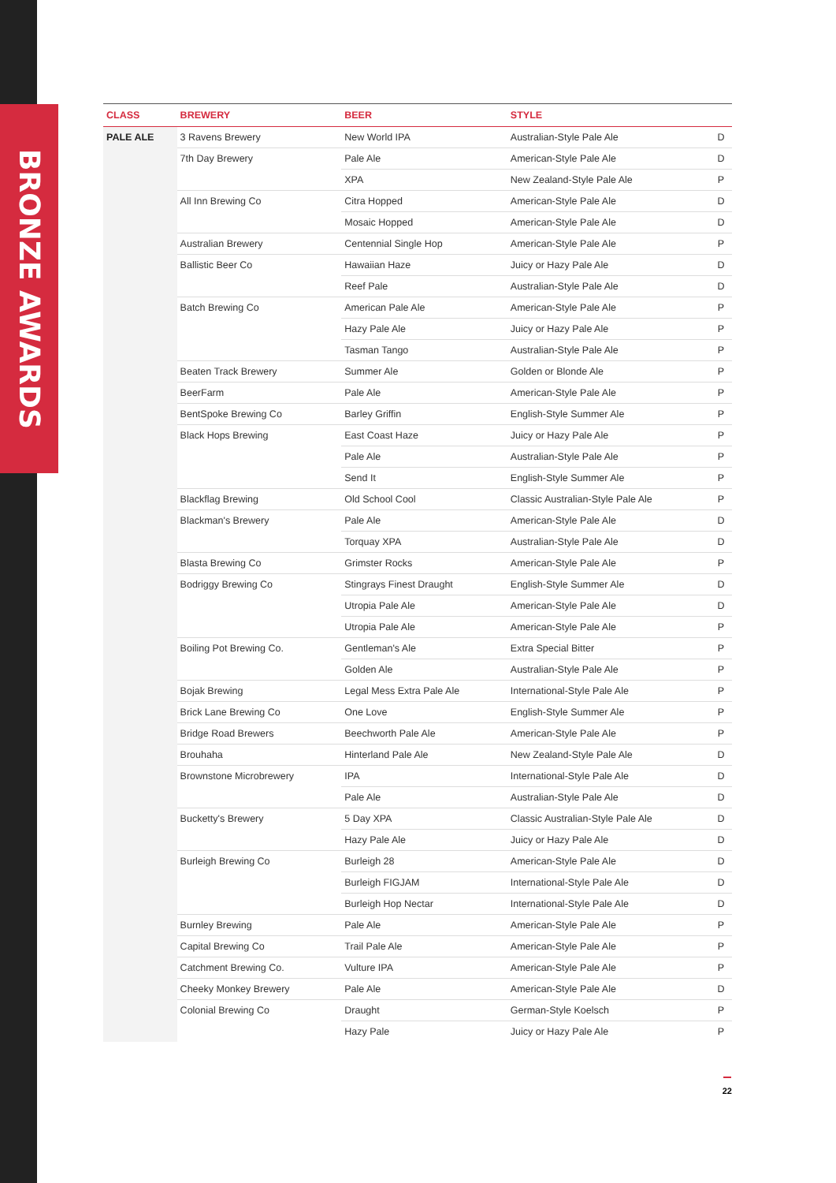BRONZE AWARDS
| CLASS | BREWERY | BEER | STYLE | |
| --- | --- | --- | --- | --- |
| PALE ALE | 3 Ravens Brewery | New World IPA | Australian-Style Pale Ale | D |
| | 7th Day Brewery | Pale Ale | American-Style Pale Ale | D |
| | | XPA | New Zealand-Style Pale Ale | P |
| | All Inn Brewing Co | Citra Hopped | American-Style Pale Ale | D |
| | | Mosaic Hopped | American-Style Pale Ale | D |
| | Australian Brewery | Centennial Single Hop | American-Style Pale Ale | P |
| | Ballistic Beer Co | Hawaiian Haze | Juicy or Hazy Pale Ale | D |
| | | Reef Pale | Australian-Style Pale Ale | D |
| | Batch Brewing Co | American Pale Ale | American-Style Pale Ale | P |
| | | Hazy Pale Ale | Juicy or Hazy Pale Ale | P |
| | | Tasman Tango | Australian-Style Pale Ale | P |
| | Beaten Track Brewery | Summer Ale | Golden or Blonde Ale | P |
| | BeerFarm | Pale Ale | American-Style Pale Ale | P |
| | BentSpoke Brewing Co | Barley Griffin | English-Style Summer Ale | P |
| | Black Hops Brewing | East Coast Haze | Juicy or Hazy Pale Ale | P |
| | | Pale Ale | Australian-Style Pale Ale | P |
| | | Send It | English-Style Summer Ale | P |
| | Blackflag Brewing | Old School Cool | Classic Australian-Style Pale Ale | P |
| | Blackman's Brewery | Pale Ale | American-Style Pale Ale | D |
| | | Torquay XPA | Australian-Style Pale Ale | D |
| | Blasta Brewing Co | Grimster Rocks | American-Style Pale Ale | P |
| | Bodriggy Brewing Co | Stingrays Finest Draught | English-Style Summer Ale | D |
| | | Utropia Pale Ale | American-Style Pale Ale | D |
| | | Utropia Pale Ale | American-Style Pale Ale | P |
| | Boiling Pot Brewing Co. | Gentleman's Ale | Extra Special Bitter | P |
| | | Golden Ale | Australian-Style Pale Ale | P |
| | Bojak Brewing | Legal Mess Extra Pale Ale | International-Style Pale Ale | P |
| | Brick Lane Brewing Co | One Love | English-Style Summer Ale | P |
| | Bridge Road Brewers | Beechworth Pale Ale | American-Style Pale Ale | P |
| | Brouhaha | Hinterland Pale Ale | New Zealand-Style Pale Ale | D |
| | Brownstone Microbrewery | IPA | International-Style Pale Ale | D |
| | | Pale Ale | Australian-Style Pale Ale | D |
| | Bucketty's Brewery | 5 Day XPA | Classic Australian-Style Pale Ale | D |
| | | Hazy Pale Ale | Juicy or Hazy Pale Ale | D |
| | Burleigh Brewing Co | Burleigh 28 | American-Style Pale Ale | D |
| | | Burleigh FIGJAM | International-Style Pale Ale | D |
| | | Burleigh Hop Nectar | International-Style Pale Ale | D |
| | Burnley Brewing | Pale Ale | American-Style Pale Ale | P |
| | Capital Brewing Co | Trail Pale Ale | American-Style Pale Ale | P |
| | Catchment Brewing Co. | Vulture IPA | American-Style Pale Ale | P |
| | Cheeky Monkey Brewery | Pale Ale | American-Style Pale Ale | D |
| | Colonial Brewing Co | Draught | German-Style Koelsch | P |
| | | Hazy Pale | Juicy or Hazy Pale Ale | P |
22